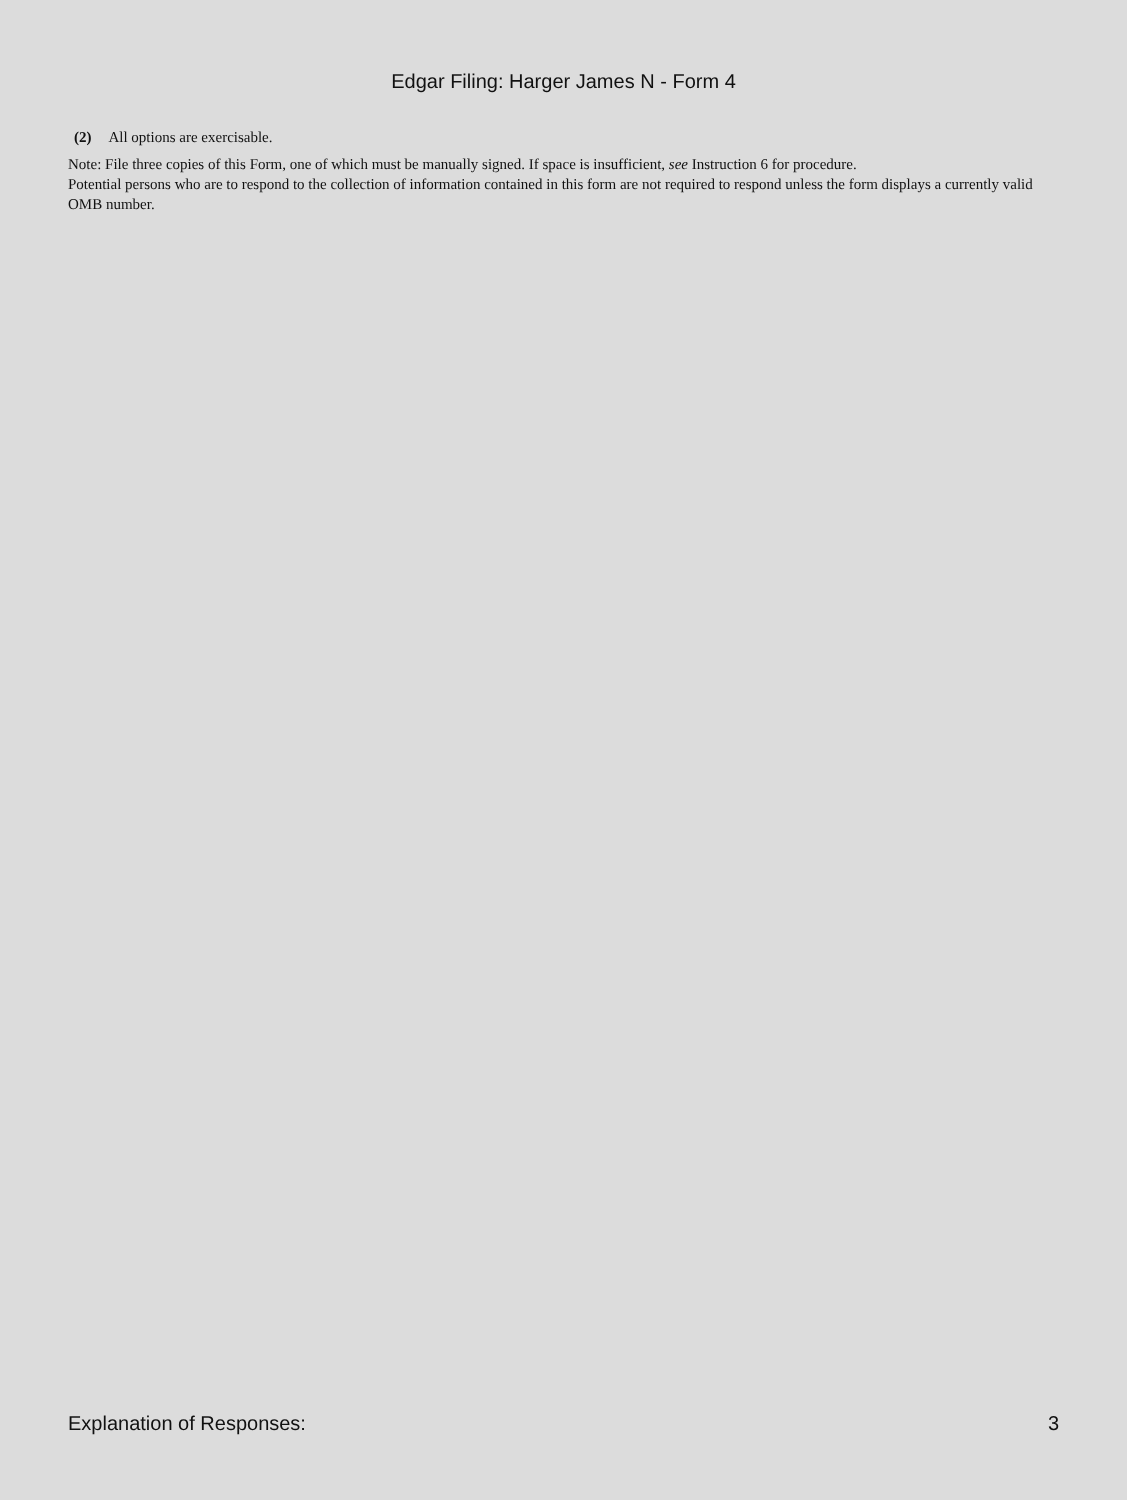Edgar Filing: Harger James N - Form 4
(2) All options are exercisable.
Note: File three copies of this Form, one of which must be manually signed. If space is insufficient, see Instruction 6 for procedure.
Potential persons who are to respond to the collection of information contained in this form are not required to respond unless the form displays a currently valid OMB number.
Explanation of Responses: 3